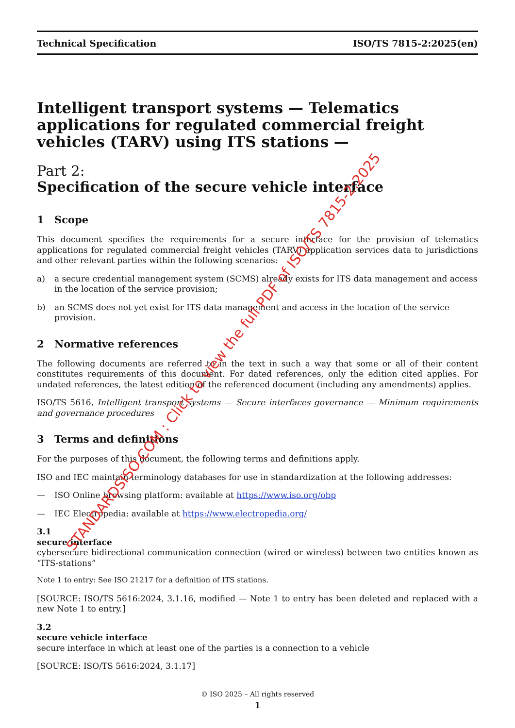Technical Specification ISO/TS 7815-2:2025(en)
Intelligent transport systems — Telematics applications for regulated commercial freight vehicles (TARV) using ITS stations —
Part 2:
Specification of the secure vehicle interface
1 Scope
This document specifies the requirements for a secure interface for the provision of telematics applications for regulated commercial freight vehicles (TARV) application services data to jurisdictions and other relevant parties within the following scenarios:
a) a secure credential management system (SCMS) already exists for ITS data management and access in the location of the service provision;
b) an SCMS does not yet exist for ITS data management and access in the location of the service provision.
2 Normative references
The following documents are referred to in the text in such a way that some or all of their content constitutes requirements of this document. For dated references, only the edition cited applies. For undated references, the latest edition of the referenced document (including any amendments) applies.
ISO/TS 5616, Intelligent transport systems — Secure interfaces governance — Minimum requirements and governance procedures
3 Terms and definitions
For the purposes of this document, the following terms and definitions apply.
ISO and IEC maintain terminology databases for use in standardization at the following addresses:
— ISO Online browsing platform: available at https://www.iso.org/obp
— IEC Electropedia: available at https://www.electropedia.org/
3.1
secure interface
cybersecure bidirectional communication connection (wired or wireless) between two entities known as “ITS-stations”
Note 1 to entry: See ISO 21217 for a definition of ITS stations.
[SOURCE: ISO/TS 5616:2024, 3.1.16, modified — Note 1 to entry has been deleted and replaced with a new Note 1 to entry.]
3.2
secure vehicle interface
secure interface in which at least one of the parties is a connection to a vehicle
[SOURCE: ISO/TS 5616:2024, 3.1.17]
© ISO 2025 – All rights reserved
1
STANDARDSISO.COM : Click to view the full PDF of ISO/TS 7815-2:2025